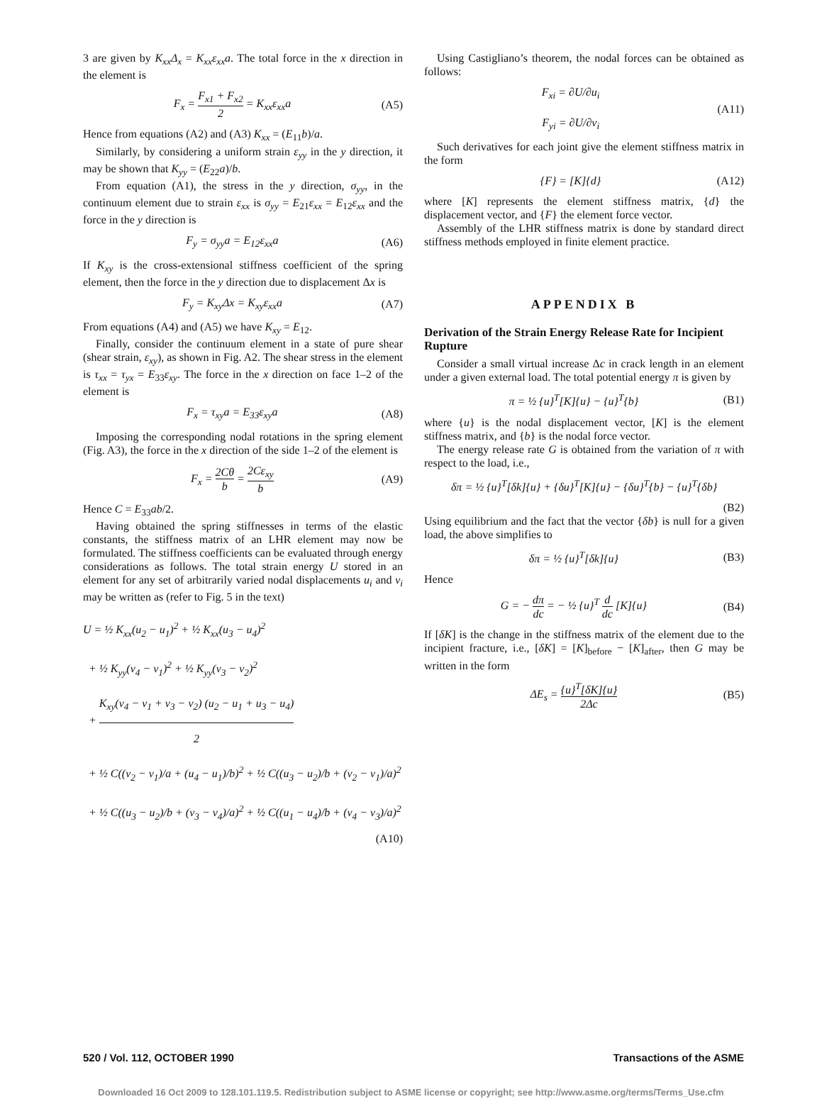3 are given by K<sub>xx</sub>Δ<sub>x</sub> = K<sub>xx</sub>ε<sub>xx</sub>a. The total force in the x direction in the element is
F<sub>x</sub> = F<sub>x1</sub> + F<sub>x2</sub> 2 = K<sub>xx</sub>ε<sub>xx</sub>a (A5)
Hence from equations (A2) and (A3) K<sub>xx</sub> = (E<sub>11</sub>b)/a.
Similarly, by considering a uniform strain ε<sub>yy</sub> in the y direction, it may be shown that K<sub>yy</sub> = (E<sub>22</sub>a)/b.
From equation (A1), the stress in the y direction, σ<sub>yy</sub>, in the continuum element due to strain ε<sub>xx</sub> is σ<sub>yy</sub> = E<sub>21</sub>ε<sub>xx</sub> = E<sub>12</sub>ε<sub>xx</sub> and the force in the y direction is
F<sub>y</sub> = σ<sub>yy</sub>a = E<sub>12</sub>ε<sub>xx</sub>a (A6)
If K<sub>xy</sub> is the cross-extensional stiffness coefficient of the spring element, then the force in the y direction due to displacement Δx is
F<sub>y</sub> = K<sub>xy</sub>Δx = K<sub>xy</sub>ε<sub>xx</sub>a (A7)
From equations (A4) and (A5) we have K<sub>xy</sub> = E<sub>12</sub>.
Finally, consider the continuum element in a state of pure shear (shear strain, ε<sub>xy</sub>), as shown in Fig. A2. The shear stress in the element is τ<sub>xx</sub> = τ<sub>yx</sub> = E<sub>33</sub>ε<sub>xy</sub>. The force in the x direction on face 1–2 of the element is
F<sub>x</sub> = τ<sub>xy</sub>a = E<sub>33</sub>ε<sub>xy</sub>a (A8)
Imposing the corresponding nodal rotations in the spring element (Fig. A3), the force in the x direction of the side 1–2 of the element is
F<sub>x</sub> = 2Cθ b = 2Cε<sub>xy</sub> b (A9)
Hence C = E<sub>33</sub>ab/2.
Having obtained the spring stiffnesses in terms of the elastic constants, the stiffness matrix of an LHR element may now be formulated. The stiffness coefficients can be evaluated through energy considerations as follows. The total strain energy U stored in an element for any set of arbitrarily varied nodal displacements u<sub>i</sub> and v<sub>i</sub> may be written as (refer to Fig. 5 in the text)
U = ½ K<sub>xx</sub>(u<sub>2</sub> − u<sub>1</sub>)<sup>2</sup> + ½ K<sub>xx</sub>(u<sub>3</sub> − u<sub>4</sub>)<sup>2</sup>
+ ½ K<sub>yy</sub>(v<sub>4</sub> − v<sub>1</sub>)<sup>2</sup> + ½ K<sub>yy</sub>(v<sub>3</sub> − v<sub>2</sub>)<sup>2</sup>
+ K<sub>xy</sub>(v<sub>4</sub> − v<sub>1</sub> + v<sub>3</sub> − v<sub>2</sub>) (u<sub>2</sub> − u<sub>1</sub> + u<sub>3</sub> − u<sub>4</sub>) 2
+ ½ C((v<sub>2</sub> − v<sub>1</sub>)/a + (u<sub>4</sub> − u<sub>1</sub>)/b)<sup>2</sup> + ½ C((u<sub>3</sub> − u<sub>2</sub>)/b + (v<sub>2</sub> − v<sub>1</sub>)/a)<sup>2</sup>
+ ½ C((u<sub>3</sub> − u<sub>2</sub>)/b + (v<sub>3</sub> − v<sub>4</sub>)/a)<sup>2</sup> + ½ C((u<sub>1</sub> − u<sub>4</sub>)/b + (v<sub>4</sub> − v<sub>3</sub>)/a)<sup>2</sup>
(A10)
Using Castigliano’s theorem, the nodal forces can be obtained as follows:
F<sub>xi</sub> = ∂U/∂u<sub>i</sub>
F<sub>yi</sub> = ∂U/∂v<sub>i</sub>
(A11)
Such derivatives for each joint give the element stiffness matrix in the form
{F} = [K]{d} (A12)
where [K] represents the element stiffness matrix, {d} the displacement vector, and {F} the element force vector.
Assembly of the LHR stiffness matrix is done by standard direct stiffness methods employed in finite element practice.
APPENDIX B
Derivation of the Strain Energy Release Rate for Incipient Rupture
Consider a small virtual increase Δc in crack length in an element under a given external load. The total potential energy π is given by
π = ½ {u}<sup>T</sup>[K]{u} − {u}<sup>T</sup>{b} (B1)
where {u} is the nodal displacement vector, [K] is the element stiffness matrix, and {b} is the nodal force vector.
The energy release rate G is obtained from the variation of π with respect to the load, i.e.,
δπ = ½ {u}<sup>T</sup>[δk]{u} + {δu}<sup>T</sup>[K]{u} − {δu}<sup>T</sup>{b} − {u}<sup>T</sup>{δb}
(B2)
Using equilibrium and the fact that the vector {δb} is null for a given load, the above simplifies to
δπ = ½ {u}<sup>T</sup>[δk]{u} (B3)
Hence
G = − dπ dc = − ½ {u}<sup>T</sup> d dc [K]{u}
(B4)
If [δK] is the change in the stiffness matrix of the element due to the incipient fracture, i.e., [δK] = [K]<sub>before</sub> − [K]<sub>after</sub>, then G may be written in the form
ΔE<sub>s</sub> = {u}<sup>T</sup>[δK]{u} 2Δc (B5)
520 / Vol. 112, OCTOBER 1990 Transactions of the ASME
Downloaded 16 Oct 2009 to 128.101.119.5. Redistribution subject to ASME license or copyright; see http://www.asme.org/terms/Terms_Use.cfm